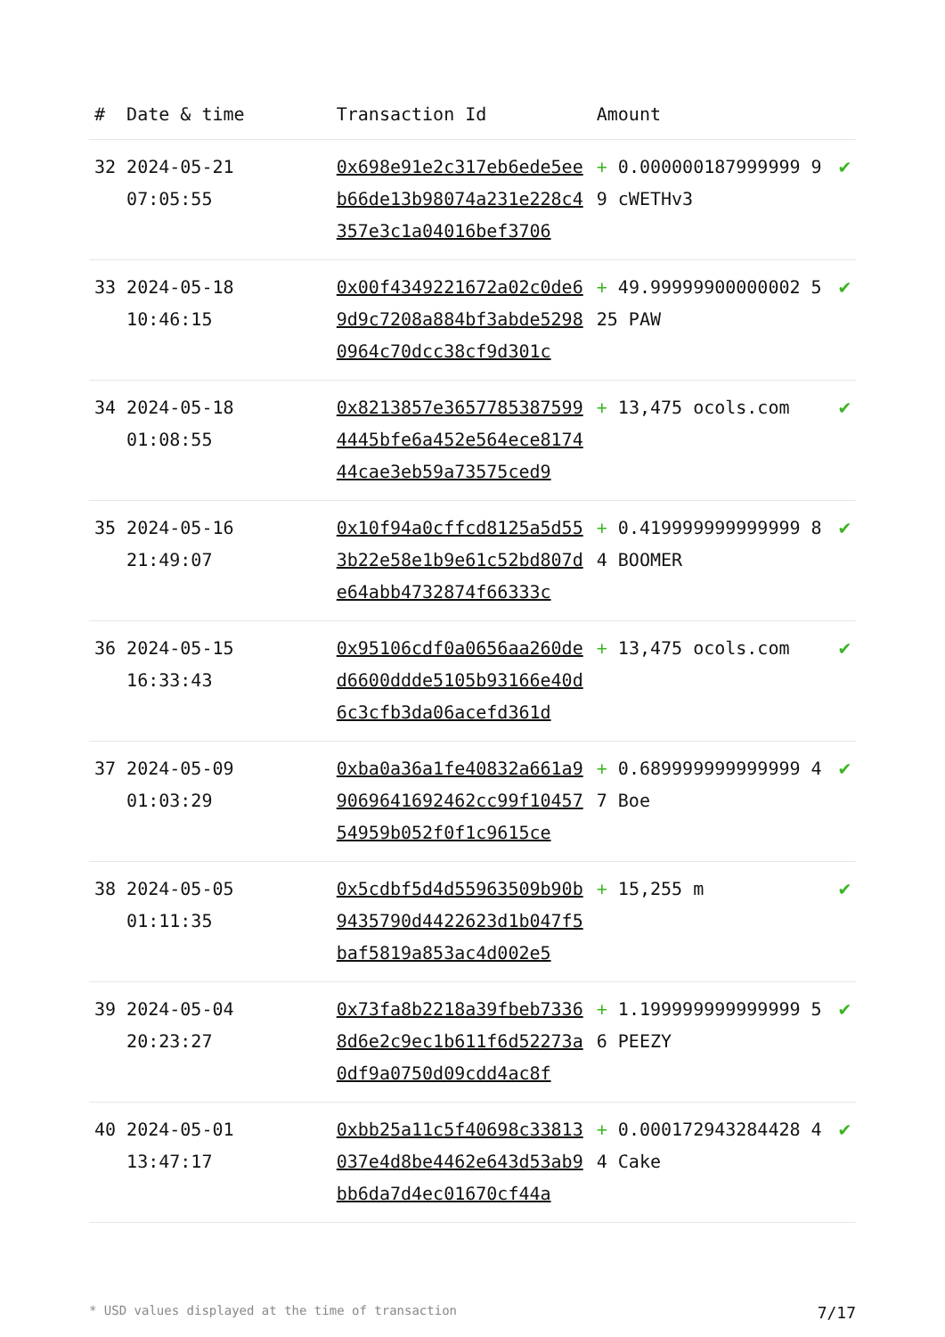| # | Date & time | Transaction Id | Amount | |
| --- | --- | --- | --- | --- |
| 32 | 2024-05-21 07:05:55 | 0x698e91e2c317eb6ede5eeb66de13b98074a231e228c4357e3c1a04016bef3706 | + 0.000000187999999 99 cWETHv3 | ✔ |
| 33 | 2024-05-18 10:46:15 | 0x00f4349221672a02c0de69d9c7208a884bf3abde52980964c70dcc38cf9d301c | + 49.99999900000002 525 PAW | ✔ |
| 34 | 2024-05-18 01:08:55 | 0x8213857e36577853875994445bfe6a452e564ece817444cae3eb59a73575ced9 | + 13,475 ocols.com | ✔ |
| 35 | 2024-05-16 21:49:07 | 0x10f94a0cffcd8125a5d553b22e58e1b9e61c52bd807de64abb4732874f66333c | + 0.419999999999999 84 BOOMER | ✔ |
| 36 | 2024-05-15 16:33:43 | 0x95106cdf0a0656aa260ded6600ddde5105b93166e40d6c3cfb3da06acefd361d | + 13,475 ocols.com | ✔ |
| 37 | 2024-05-09 01:03:29 | 0xba0a36a1fe40832a661a99069641692462cc99f1045754959b052f0f1c9615ce | + 0.689999999999999 47 Boe | ✔ |
| 38 | 2024-05-05 01:11:35 | 0x5cdbf5d4d55963509b90b9435790d4422623d1b047f5baf5819a853ac4d002e5 | + 15,255 m | ✔ |
| 39 | 2024-05-04 20:23:27 | 0x73fa8b2218a39fbeb73368d6e2c9ec1b611f6d52273a0df9a0750d09cdd4ac8f | + 1.199999999999999 56 PEEZY | ✔ |
| 40 | 2024-05-01 13:47:17 | 0xbb25a11c5f40698c33813037e4d8be4462e643d53ab9bb6da7d4ec01670cf44a | + 0.000172943284428 44 Cake | ✔ |
* USD values displayed at the time of transaction 7/17